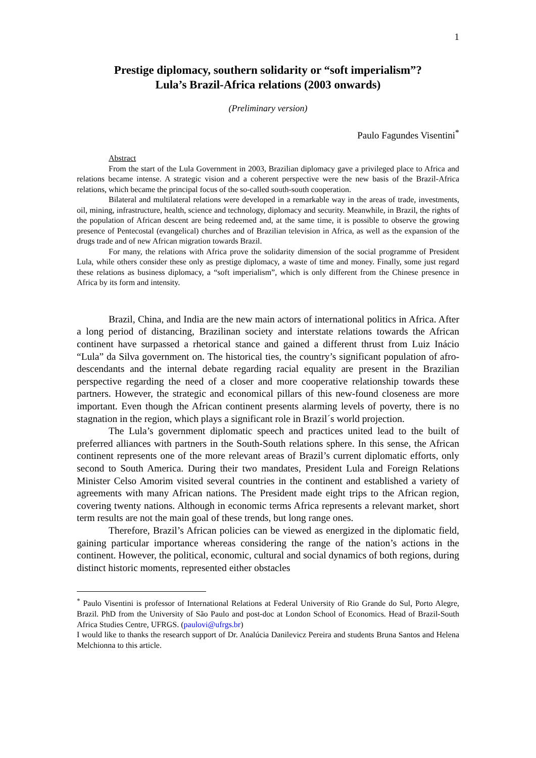1
Prestige diplomacy, southern solidarity or “soft imperialism”?
Lula’s Brazil-Africa relations (2003 onwards)
(Preliminary version)
Paulo Fagundes Visentini<sup>*</sup>
Abstract
From the start of the Lula Government in 2003, Brazilian diplomacy gave a privileged place to Africa and relations became intense. A strategic vision and a coherent perspective were the new basis of the Brazil-Africa relations, which became the principal focus of the so-called south-south cooperation.
Bilateral and multilateral relations were developed in a remarkable way in the areas of trade, investments, oil, mining, infrastructure, health, science and technology, diplomacy and security. Meanwhile, in Brazil, the rights of the population of African descent are being redeemed and, at the same time, it is possible to observe the growing presence of Pentecostal (evangelical) churches and of Brazilian television in Africa, as well as the expansion of the drugs trade and of new African migration towards Brazil.
For many, the relations with Africa prove the solidarity dimension of the social programme of President Lula, while others consider these only as prestige diplomacy, a waste of time and money. Finally, some just regard these relations as business diplomacy, a “soft imperialism”, which is only different from the Chinese presence in Africa by its form and intensity.
Brazil, China, and India are the new main actors of international politics in Africa. After a long period of distancing, Brazilinan society and interstate relations towards the African continent have surpassed a rhetorical stance and gained a different thrust from Luiz Inácio “Lula” da Silva government on. The historical ties, the country’s significant population of afro-descendants and the internal debate regarding racial equality are present in the Brazilian perspective regarding the need of a closer and more cooperative relationship towards these partners. However, the strategic and economical pillars of this new-found closeness are more important. Even though the African continent presents alarming levels of poverty, there is no stagnation in the region, which plays a significant role in Brazil´s world projection.
The Lula’s government diplomatic speech and practices united lead to the built of preferred alliances with partners in the South-South relations sphere. In this sense, the African continent represents one of the more relevant areas of Brazil’s current diplomatic efforts, only second to South America. During their two mandates, President Lula and Foreign Relations Minister Celso Amorim visited several countries in the continent and established a variety of agreements with many African nations. The President made eight trips to the African region, covering twenty nations. Although in economic terms Africa represents a relevant market, short term results are not the main goal of these trends, but long range ones.
Therefore, Brazil’s African policies can be viewed as energized in the diplomatic field, gaining particular importance whereas considering the range of the nation’s actions in the continent. However, the political, economic, cultural and social dynamics of both regions, during distinct historic moments, represented either obstacles
<sup>*</sup> Paulo Visentini is professor of International Relations at Federal University of Rio Grande do Sul, Porto Alegre, Brazil. PhD from the University of São Paulo and post-doc at London School of Economics. Head of Brazil-South Africa Studies Centre, UFRGS. (paulovi@ufrgs.br)
I would like to thanks the research support of Dr. Analúcia Danilevicz Pereira and students Bruna Santos and Helena Melchionna to this article.